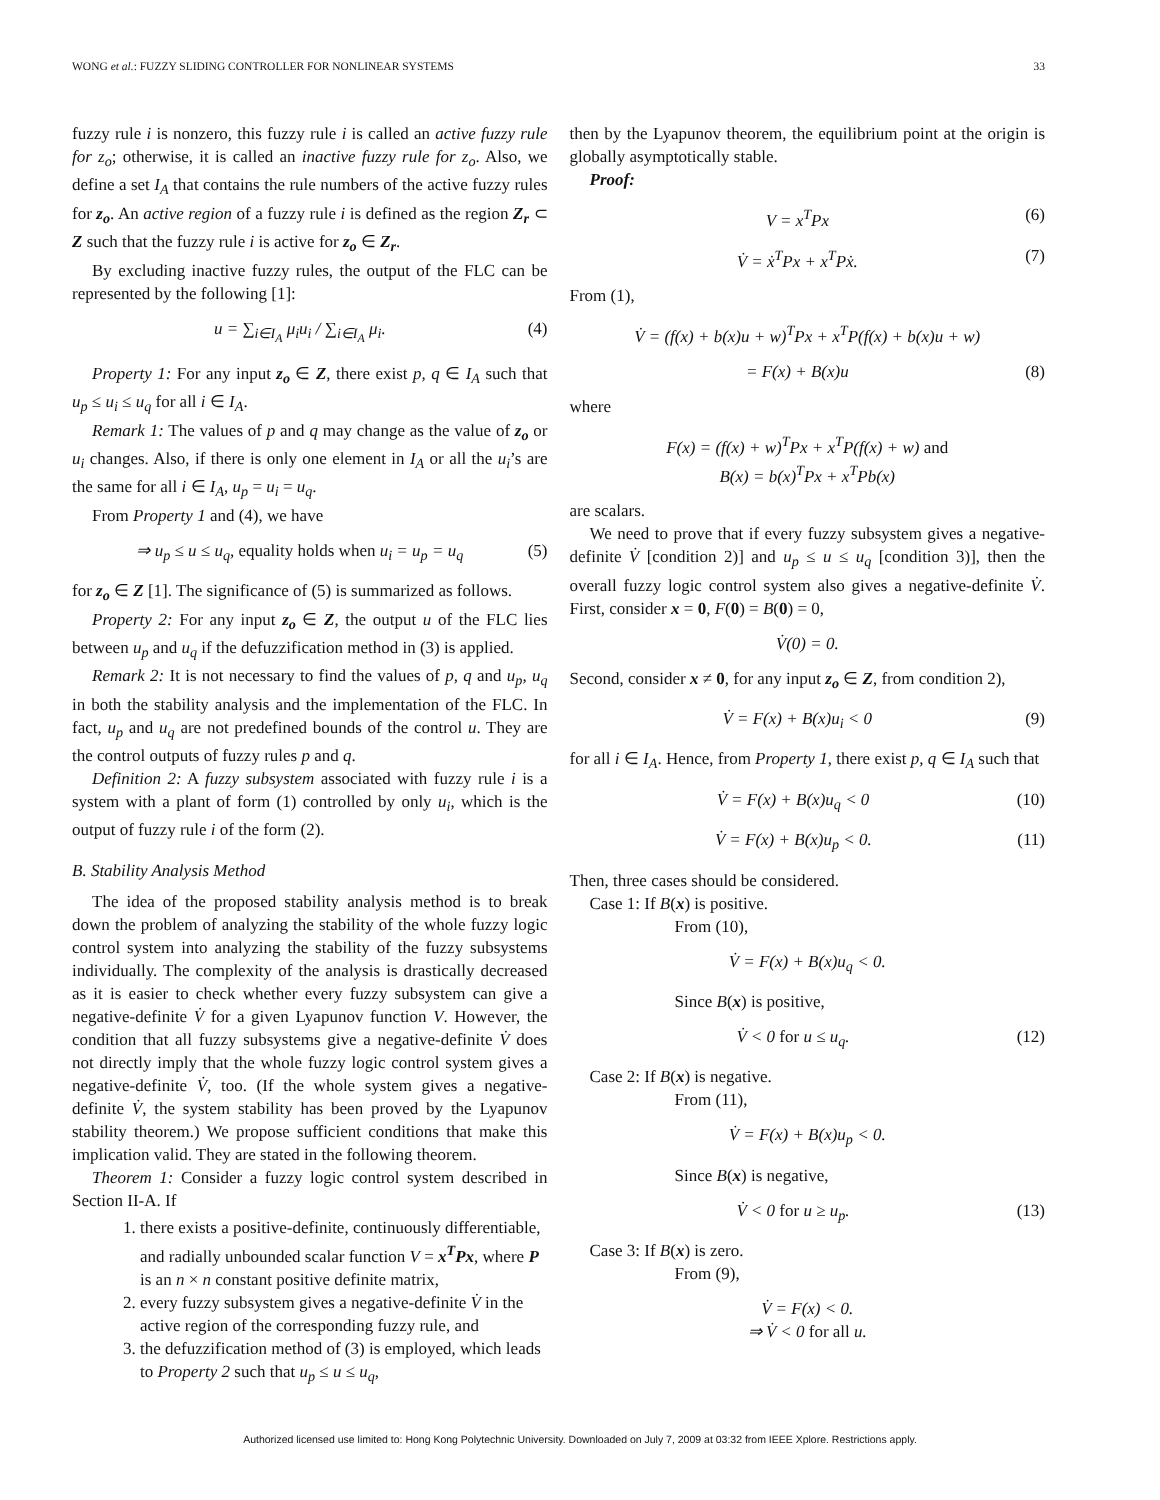WONG et al.: FUZZY SLIDING CONTROLLER FOR NONLINEAR SYSTEMS 33
fuzzy rule i is nonzero, this fuzzy rule i is called an active fuzzy rule for z<sub>o</sub>; otherwise, it is called an inactive fuzzy rule for z<sub>o</sub>. Also, we define a set I<sub>A</sub> that contains the rule numbers of the active fuzzy rules for z<sub>o</sub>. An active region of a fuzzy rule i is defined as the region Z<sub>r</sub> ⊂ Z such that the fuzzy rule i is active for z<sub>o</sub> ∈ Z<sub>r</sub>.
By excluding inactive fuzzy rules, the output of the FLC can be represented by the following [1]:
u = ∑<sub>i∈I<sub>A</sub></sub> μ<sub>i</sub>u<sub>i</sub> / ∑<sub>i∈I<sub>A</sub></sub> μ<sub>i</sub>. (4)
Property 1: For any input z<sub>o</sub> ∈ Z, there exist p, q ∈ I<sub>A</sub> such that u<sub>p</sub> ≤ u<sub>i</sub> ≤ u<sub>q</sub> for all i ∈ I<sub>A</sub>.
Remark 1: The values of p and q may change as the value of z<sub>o</sub> or u<sub>i</sub> changes. Also, if there is only one element in I<sub>A</sub> or all the u<sub>i</sub>’s are the same for all i ∈ I<sub>A</sub>, u<sub>p</sub> = u<sub>i</sub> = u<sub>q</sub>.
From Property 1 and (4), we have
⇒ u<sub>p</sub> ≤ u ≤ u<sub>q</sub>, equality holds when u<sub>i</sub> = u<sub>p</sub> = u<sub>q</sub> (5)
for z<sub>o</sub> ∈ Z [1]. The significance of (5) is summarized as follows.
Property 2: For any input z<sub>o</sub> ∈ Z, the output u of the FLC lies between u<sub>p</sub> and u<sub>q</sub> if the defuzzification method in (3) is applied.
Remark 2: It is not necessary to find the values of p, q and u<sub>p</sub>, u<sub>q</sub> in both the stability analysis and the implementation of the FLC. In fact, u<sub>p</sub> and u<sub>q</sub> are not predefined bounds of the control u. They are the control outputs of fuzzy rules p and q.
Definition 2: A fuzzy subsystem associated with fuzzy rule i is a system with a plant of form (1) controlled by only u<sub>i</sub>, which is the output of fuzzy rule i of the form (2).
B. Stability Analysis Method
The idea of the proposed stability analysis method is to break down the problem of analyzing the stability of the whole fuzzy logic control system into analyzing the stability of the fuzzy subsystems individually. The complexity of the analysis is drastically decreased as it is easier to check whether every fuzzy subsystem can give a negative-definite V̇ for a given Lyapunov function V. However, the condition that all fuzzy subsystems give a negative-definite V̇ does not directly imply that the whole fuzzy logic control system gives a negative-definite V̇, too. (If the whole system gives a negative-definite V̇, the system stability has been proved by the Lyapunov stability theorem.) We propose sufficient conditions that make this implication valid. They are stated in the following theorem.
Theorem 1: Consider a fuzzy logic control system described in Section II-A. If
1. there exists a positive-definite, continuously differentiable, and radially unbounded scalar function V = x<sup>T</sup>Px, where P is an n × n constant positive definite matrix,
2. every fuzzy subsystem gives a negative-definite V̇ in the active region of the corresponding fuzzy rule, and
3. the defuzzification method of (3) is employed, which leads to Property 2 such that u<sub>p</sub> ≤ u ≤ u<sub>q</sub>,
then by the Lyapunov theorem, the equilibrium point at the origin is globally asymptotically stable.
Proof:
V = x<sup>T</sup>Px (6)
V̇ = ẋ<sup>T</sup>Px + x<sup>T</sup>Pẋ. (7)
From (1),
V̇ = (f(x) + b(x)u + w)<sup>T</sup>Px + x<sup>T</sup>P(f(x) + b(x)u + w)
= F(x) + B(x)u (8)
where
F(x) = (f(x) + w)<sup>T</sup>Px + x<sup>T</sup>P(f(x) + w) and
B(x) = b(x)<sup>T</sup>Px + x<sup>T</sup>Pb(x)
are scalars.
We need to prove that if every fuzzy subsystem gives a negative-definite V̇ [condition 2)] and u<sub>p</sub> ≤ u ≤ u<sub>q</sub> [condition 3)], then the overall fuzzy logic control system also gives a negative-definite V̇. First, consider x = 0, F(0) = B(0) = 0,
V̇(0) = 0.
Second, consider x ≠ 0, for any input z<sub>o</sub> ∈ Z, from condition 2),
V̇ = F(x) + B(x)u<sub>i</sub> < 0 (9)
for all i ∈ I<sub>A</sub>. Hence, from Property 1, there exist p, q ∈ I<sub>A</sub> such that
V̇ = F(x) + B(x)u<sub>q</sub> < 0 (10)
V̇ = F(x) + B(x)u<sub>p</sub> < 0. (11)
Then, three cases should be considered.
Case 1: If B(x) is positive.
From (10),
V̇ = F(x) + B(x)u<sub>q</sub> < 0.
Since B(x) is positive,
V̇ < 0 for u ≤ u<sub>q</sub>. (12)
Case 2: If B(x) is negative.
From (11),
V̇ = F(x) + B(x)u<sub>p</sub> < 0.
Since B(x) is negative,
V̇ < 0 for u ≥ u<sub>p</sub>. (13)
Case 3: If B(x) is zero.
From (9),
V̇ = F(x) < 0.
⇒ V̇ < 0 for all u.
Authorized licensed use limited to: Hong Kong Polytechnic University. Downloaded on July 7, 2009 at 03:32 from IEEE Xplore. Restrictions apply.